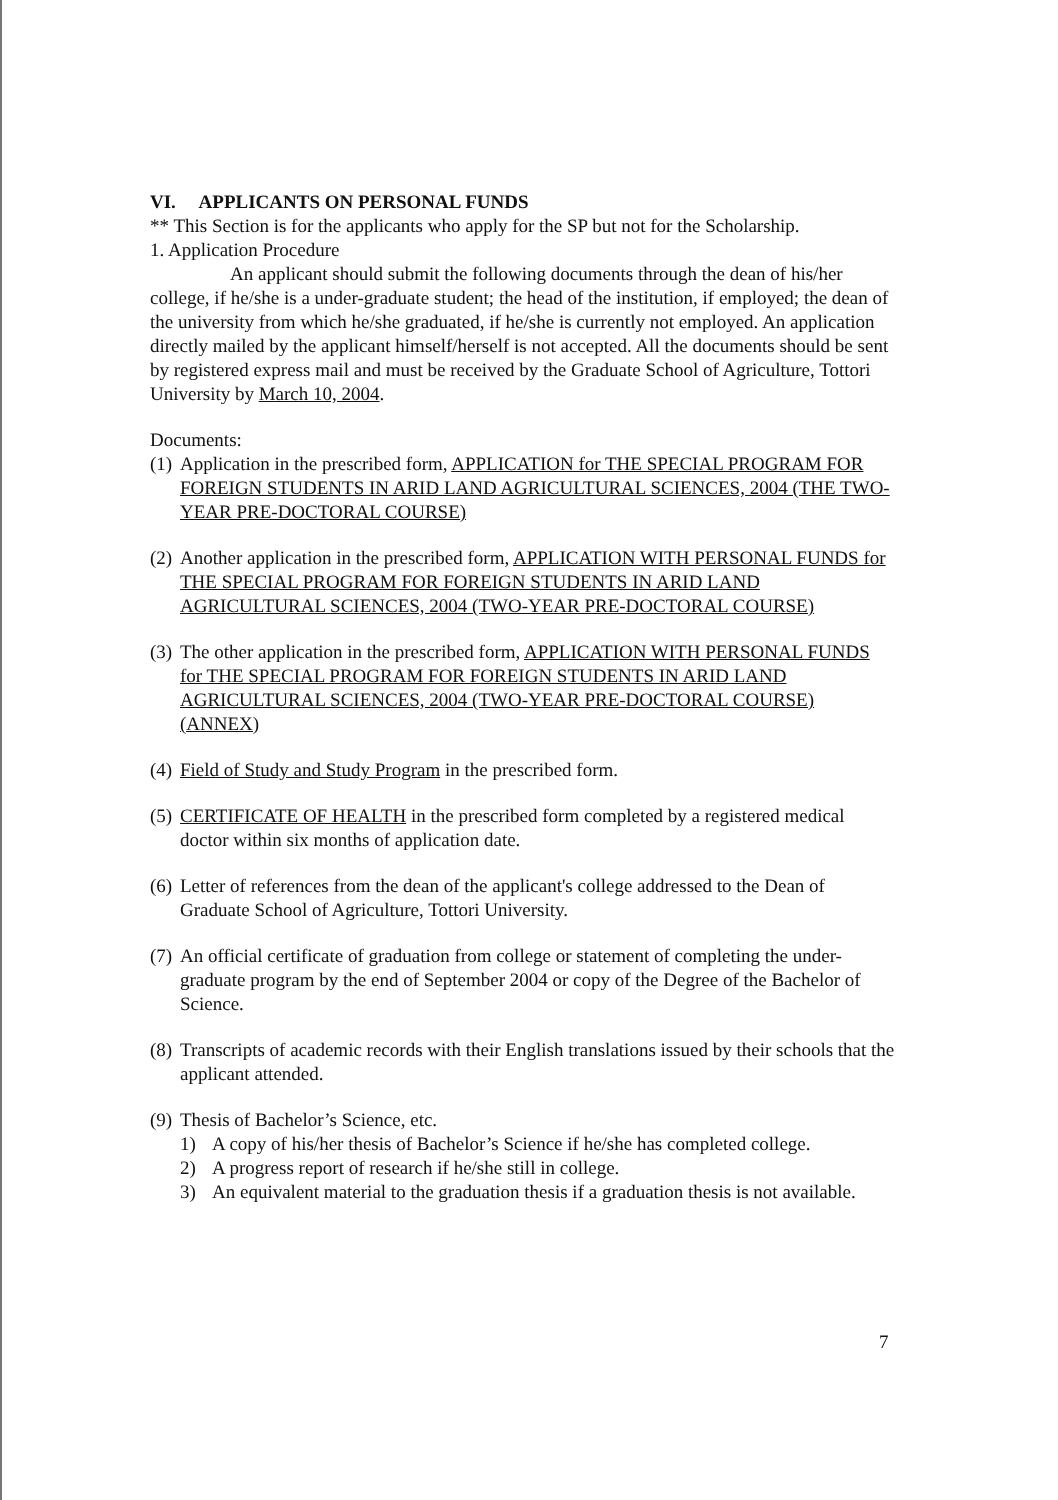VI. APPLICANTS ON PERSONAL FUNDS
** This Section is for the applicants who apply for the SP but not for the Scholarship.
1. Application Procedure
An applicant should submit the following documents through the dean of his/her college, if he/she is a under-graduate student; the head of the institution, if employed; the dean of the university from which he/she graduated, if he/she is currently not employed. An application directly mailed by the applicant himself/herself is not accepted. All the documents should be sent by registered express mail and must be received by the Graduate School of Agriculture, Tottori University by March 10, 2004.
Documents:
(1) Application in the prescribed form, APPLICATION for THE SPECIAL PROGRAM FOR FOREIGN STUDENTS IN ARID LAND AGRICULTURAL SCIENCES, 2004 (THE TWO-YEAR PRE-DOCTORAL COURSE)
(2) Another application in the prescribed form, APPLICATION WITH PERSONAL FUNDS for THE SPECIAL PROGRAM FOR FOREIGN STUDENTS IN ARID LAND AGRICULTURAL SCIENCES, 2004 (TWO-YEAR PRE-DOCTORAL COURSE)
(3) The other application in the prescribed form, APPLICATION WITH PERSONAL FUNDS for THE SPECIAL PROGRAM FOR FOREIGN STUDENTS IN ARID LAND AGRICULTURAL SCIENCES, 2004 (TWO-YEAR PRE-DOCTORAL COURSE) (ANNEX)
(4) Field of Study and Study Program in the prescribed form.
(5) CERTIFICATE OF HEALTH in the prescribed form completed by a registered medical doctor within six months of application date.
(6) Letter of references from the dean of the applicant's college addressed to the Dean of Graduate School of Agriculture, Tottori University.
(7) An official certificate of graduation from college or statement of completing the under-graduate program by the end of September 2004 or copy of the Degree of the Bachelor of Science.
(8) Transcripts of academic records with their English translations issued by their schools that the applicant attended.
(9) Thesis of Bachelor’s Science, etc.
1) A copy of his/her thesis of Bachelor’s Science if he/she has completed college.
2) A progress report of research if he/she still in college.
3) An equivalent material to the graduation thesis if a graduation thesis is not available.
7